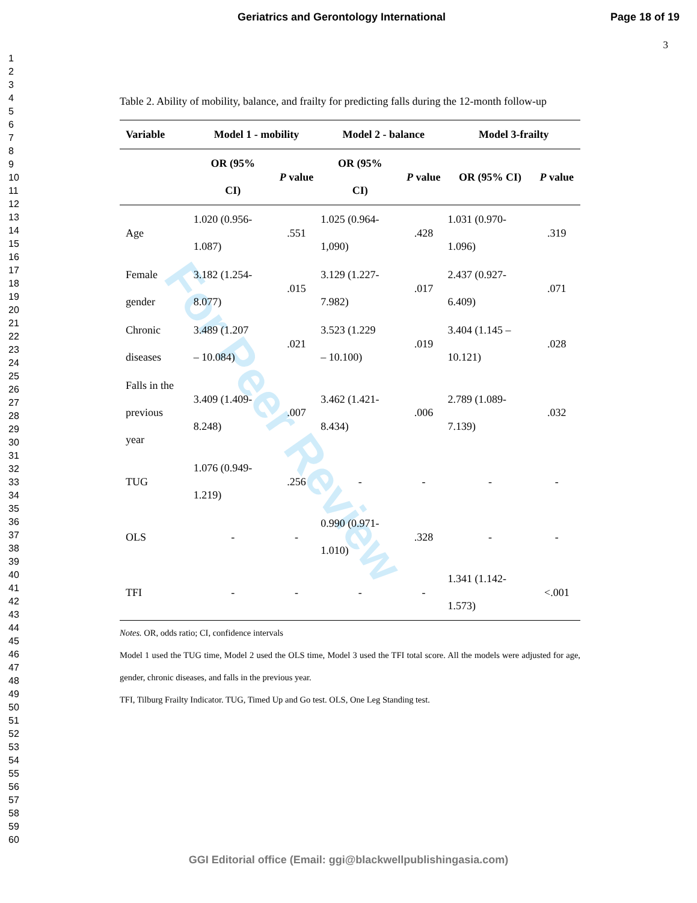Geriatrics and Gerontology International Page 18 of 19
3
1
2
3
4
5
6
7
8
9
10
11
12
13
14
15
16
17
18
19
20
21
22
23
24
25
26
27
28
29
30
31
32
33
34
35
36
37
38
39
40
41
42
43
44
45
46
47
48
49
50
51
52
53
54
55
56
57
58
59
60
For Peer Review
Table 2. Ability of mobility, balance, and frailty for predicting falls during the 12-month follow-up
| Variable | Model 1 - mobility | | Model 2 - balance | | Model 3-frailty | |
| --- | --- | --- | --- | --- | --- | --- |
| | OR (95% CI) | P value | OR (95% CI) | P value | OR (95% CI) | P value |
| Age | 1.020 (0.956- 1.087) | .551 | 1.025 (0.964- 1,090) | .428 | 1.031 (0.970- 1.096) | .319 |
| Female gender | 3.182 (1.254- 8.077) | .015 | 3.129 (1.227- 7.982) | .017 | 2.437 (0.927- 6.409) | .071 |
| Chronic diseases | 3.489 (1.207 – 10.084) | .021 | 3.523 (1.229 – 10.100) | .019 | 3.404 (1.145 – 10.121) | .028 |
| Falls in the previous year | 3.409 (1.409- 8.248) | .007 | 3.462 (1.421- 8.434) | .006 | 2.789 (1.089- 7.139) | .032 |
| TUG | 1.076 (0.949- 1.219) | .256 | - | - | - | - |
| OLS | - | - | 0.990 (0.971- 1.010) | .328 | - | - |
| TFI | - | - | - | - | 1.341 (1.142- 1.573) | <.001 |
Notes. OR, odds ratio; CI, confidence intervals
Model 1 used the TUG time, Model 2 used the OLS time, Model 3 used the TFI total score. All the models were adjusted for age, gender, chronic diseases, and falls in the previous year.
TFI, Tilburg Frailty Indicator. TUG, Timed Up and Go test. OLS, One Leg Standing test.
GGI Editorial office (Email: ggi@blackwellpublishingasia.com)